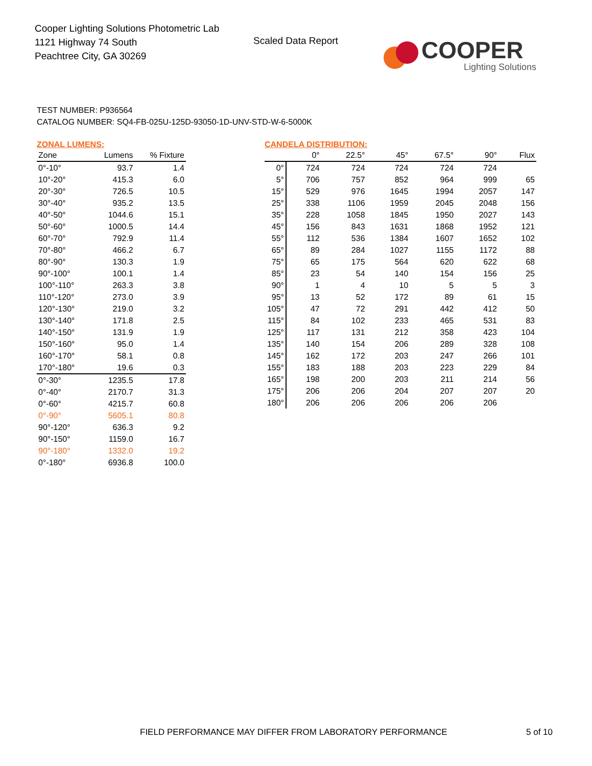Cooper Lighting Solutions Photometric Lab
1121 Highway 74 South
Peachtree City, GA 30269
Scaled Data Report
COOPER
Lighting Solutions
TEST NUMBER: P936564
CATALOG NUMBER: SQ4-FB-025U-125D-93050-1D-UNV-STD-W-6-5000K
ZONAL LUMENS:
| Zone | Lumens | % Fixture |
| --- | --- | --- |
| 0°-10° | 93.7 | 1.4 |
| 10°-20° | 415.3 | 6.0 |
| 20°-30° | 726.5 | 10.5 |
| 30°-40° | 935.2 | 13.5 |
| 40°-50° | 1044.6 | 15.1 |
| 50°-60° | 1000.5 | 14.4 |
| 60°-70° | 792.9 | 11.4 |
| 70°-80° | 466.2 | 6.7 |
| 80°-90° | 130.3 | 1.9 |
| 90°-100° | 100.1 | 1.4 |
| 100°-110° | 263.3 | 3.8 |
| 110°-120° | 273.0 | 3.9 |
| 120°-130° | 219.0 | 3.2 |
| 130°-140° | 171.8 | 2.5 |
| 140°-150° | 131.9 | 1.9 |
| 150°-160° | 95.0 | 1.4 |
| 160°-170° | 58.1 | 0.8 |
| 170°-180° | 19.6 | 0.3 |
| 0°-30° | 1235.5 | 17.8 |
| 0°-40° | 2170.7 | 31.3 |
| 0°-60° | 4215.7 | 60.8 |
| 0°-90° | 5605.1 | 80.8 |
| 90°-120° | 636.3 | 9.2 |
| 90°-150° | 1159.0 | 16.7 |
| 90°-180° | 1332.0 | 19.2 |
| 0°-180° | 6936.8 | 100.0 |
CANDELA DISTRIBUTION:
| | 0° | 22.5° | 45° | 67.5° | 90° | Flux |
| --- | --- | --- | --- | --- | --- | --- |
| 0° | 724 | 724 | 724 | 724 | 724 | |
| 5° | 706 | 757 | 852 | 964 | 999 | 65 |
| 15° | 529 | 976 | 1645 | 1994 | 2057 | 147 |
| 25° | 338 | 1106 | 1959 | 2045 | 2048 | 156 |
| 35° | 228 | 1058 | 1845 | 1950 | 2027 | 143 |
| 45° | 156 | 843 | 1631 | 1868 | 1952 | 121 |
| 55° | 112 | 536 | 1384 | 1607 | 1652 | 102 |
| 65° | 89 | 284 | 1027 | 1155 | 1172 | 88 |
| 75° | 65 | 175 | 564 | 620 | 622 | 68 |
| 85° | 23 | 54 | 140 | 154 | 156 | 25 |
| 90° | 1 | 4 | 10 | 5 | 5 | 3 |
| 95° | 13 | 52 | 172 | 89 | 61 | 15 |
| 105° | 47 | 72 | 291 | 442 | 412 | 50 |
| 115° | 84 | 102 | 233 | 465 | 531 | 83 |
| 125° | 117 | 131 | 212 | 358 | 423 | 104 |
| 135° | 140 | 154 | 206 | 289 | 328 | 108 |
| 145° | 162 | 172 | 203 | 247 | 266 | 101 |
| 155° | 183 | 188 | 203 | 223 | 229 | 84 |
| 165° | 198 | 200 | 203 | 211 | 214 | 56 |
| 175° | 206 | 206 | 204 | 207 | 207 | 20 |
| 180° | 206 | 206 | 206 | 206 | 206 | |
FIELD PERFORMANCE MAY DIFFER FROM LABORATORY PERFORMANCE
5 of 10